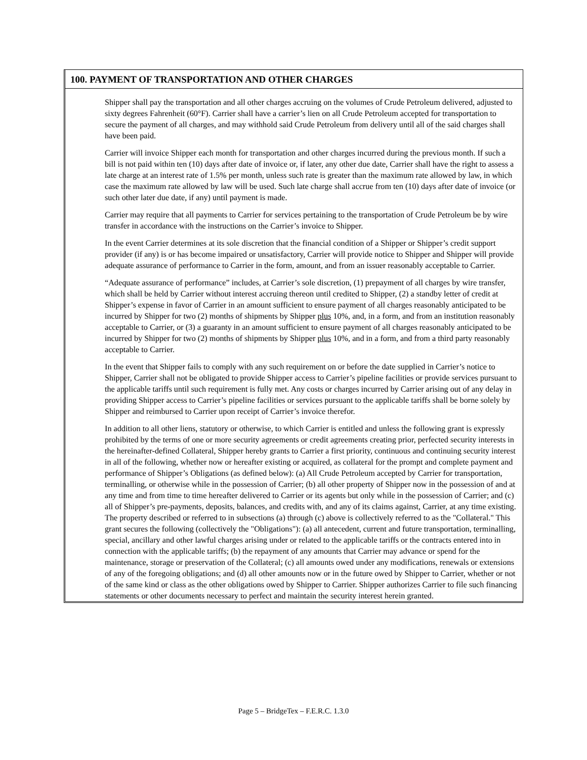100. PAYMENT OF TRANSPORTATION AND OTHER CHARGES
Shipper shall pay the transportation and all other charges accruing on the volumes of Crude Petroleum delivered, adjusted to sixty degrees Fahrenheit (60°F). Carrier shall have a carrier’s lien on all Crude Petroleum accepted for transportation to secure the payment of all charges, and may withhold said Crude Petroleum from delivery until all of the said charges shall have been paid.
Carrier will invoice Shipper each month for transportation and other charges incurred during the previous month. If such a bill is not paid within ten (10) days after date of invoice or, if later, any other due date, Carrier shall have the right to assess a late charge at an interest rate of 1.5% per month, unless such rate is greater than the maximum rate allowed by law, in which case the maximum rate allowed by law will be used. Such late charge shall accrue from ten (10) days after date of invoice (or such other later due date, if any) until payment is made.
Carrier may require that all payments to Carrier for services pertaining to the transportation of Crude Petroleum be by wire transfer in accordance with the instructions on the Carrier’s invoice to Shipper.
In the event Carrier determines at its sole discretion that the financial condition of a Shipper or Shipper’s credit support provider (if any) is or has become impaired or unsatisfactory, Carrier will provide notice to Shipper and Shipper will provide adequate assurance of performance to Carrier in the form, amount, and from an issuer reasonably acceptable to Carrier.
“Adequate assurance of performance” includes, at Carrier’s sole discretion, (1) prepayment of all charges by wire transfer, which shall be held by Carrier without interest accruing thereon until credited to Shipper, (2) a standby letter of credit at Shipper’s expense in favor of Carrier in an amount sufficient to ensure payment of all charges reasonably anticipated to be incurred by Shipper for two (2) months of shipments by Shipper plus 10%, and, in a form, and from an institution reasonably acceptable to Carrier, or (3) a guaranty in an amount sufficient to ensure payment of all charges reasonably anticipated to be incurred by Shipper for two (2) months of shipments by Shipper plus 10%, and in a form, and from a third party reasonably acceptable to Carrier.
In the event that Shipper fails to comply with any such requirement on or before the date supplied in Carrier’s notice to Shipper, Carrier shall not be obligated to provide Shipper access to Carrier’s pipeline facilities or provide services pursuant to the applicable tariffs until such requirement is fully met. Any costs or charges incurred by Carrier arising out of any delay in providing Shipper access to Carrier’s pipeline facilities or services pursuant to the applicable tariffs shall be borne solely by Shipper and reimbursed to Carrier upon receipt of Carrier’s invoice therefor.
In addition to all other liens, statutory or otherwise, to which Carrier is entitled and unless the following grant is expressly prohibited by the terms of one or more security agreements or credit agreements creating prior, perfected security interests in the hereinafter-defined Collateral, Shipper hereby grants to Carrier a first priority, continuous and continuing security interest in all of the following, whether now or hereafter existing or acquired, as collateral for the prompt and complete payment and performance of Shipper’s Obligations (as defined below): (a) All Crude Petroleum accepted by Carrier for transportation, terminalling, or otherwise while in the possession of Carrier; (b) all other property of Shipper now in the possession of and at any time and from time to time hereafter delivered to Carrier or its agents but only while in the possession of Carrier; and (c) all of Shipper’s pre-payments, deposits, balances, and credits with, and any of its claims against, Carrier, at any time existing. The property described or referred to in subsections (a) through (c) above is collectively referred to as the "Collateral." This grant secures the following (collectively the "Obligations"): (a) all antecedent, current and future transportation, terminalling, special, ancillary and other lawful charges arising under or related to the applicable tariffs or the contracts entered into in connection with the applicable tariffs; (b) the repayment of any amounts that Carrier may advance or spend for the maintenance, storage or preservation of the Collateral; (c) all amounts owed under any modifications, renewals or extensions of any of the foregoing obligations; and (d) all other amounts now or in the future owed by Shipper to Carrier, whether or not of the same kind or class as the other obligations owed by Shipper to Carrier. Shipper authorizes Carrier to file such financing statements or other documents necessary to perfect and maintain the security interest herein granted.
Page 5 – BridgeTex – F.E.R.C. 1.3.0